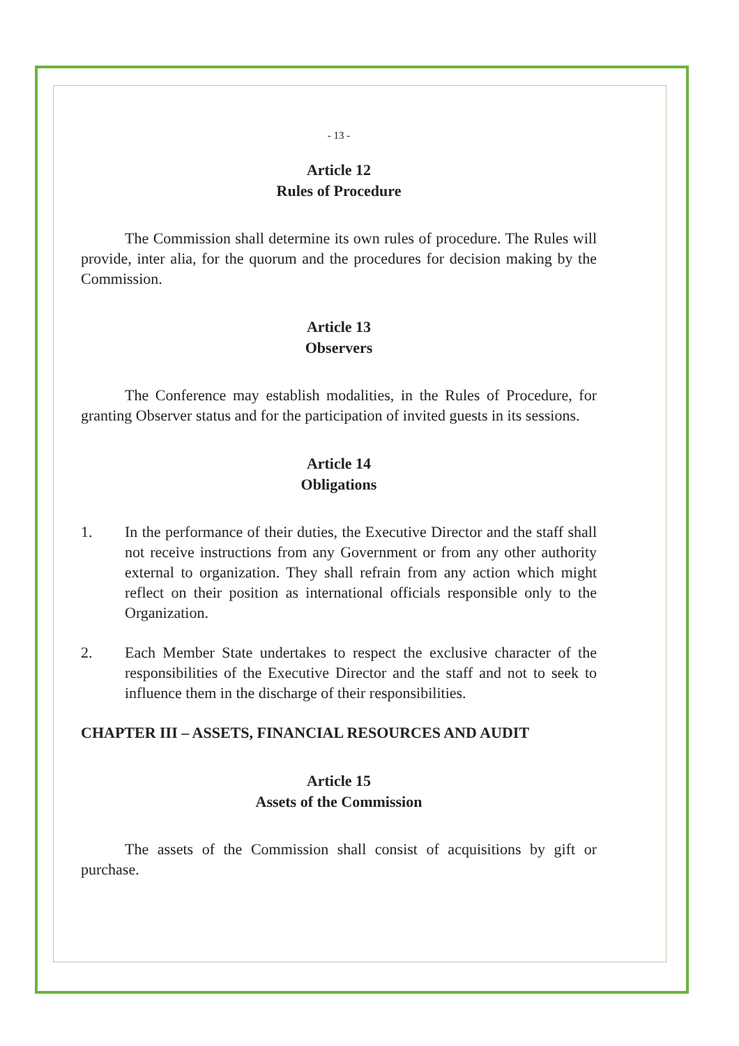- 13 -
Article 12
Rules of Procedure
The Commission shall determine its own rules of procedure. The Rules will provide, inter alia, for the quorum and the procedures for decision making by the Commission.
Article 13
Observers
The Conference may establish modalities, in the Rules of Procedure, for granting Observer status and for the participation of invited guests in its sessions.
Article 14
Obligations
1. In the performance of their duties, the Executive Director and the staff shall not receive instructions from any Government or from any other authority external to organization. They shall refrain from any action which might reflect on their position as international officials responsible only to the Organization.
2. Each Member State undertakes to respect the exclusive character of the responsibilities of the Executive Director and the staff and not to seek to influence them in the discharge of their responsibilities.
CHAPTER III – ASSETS, FINANCIAL RESOURCES AND AUDIT
Article 15
Assets of the Commission
The assets of the Commission shall consist of acquisitions by gift or purchase.